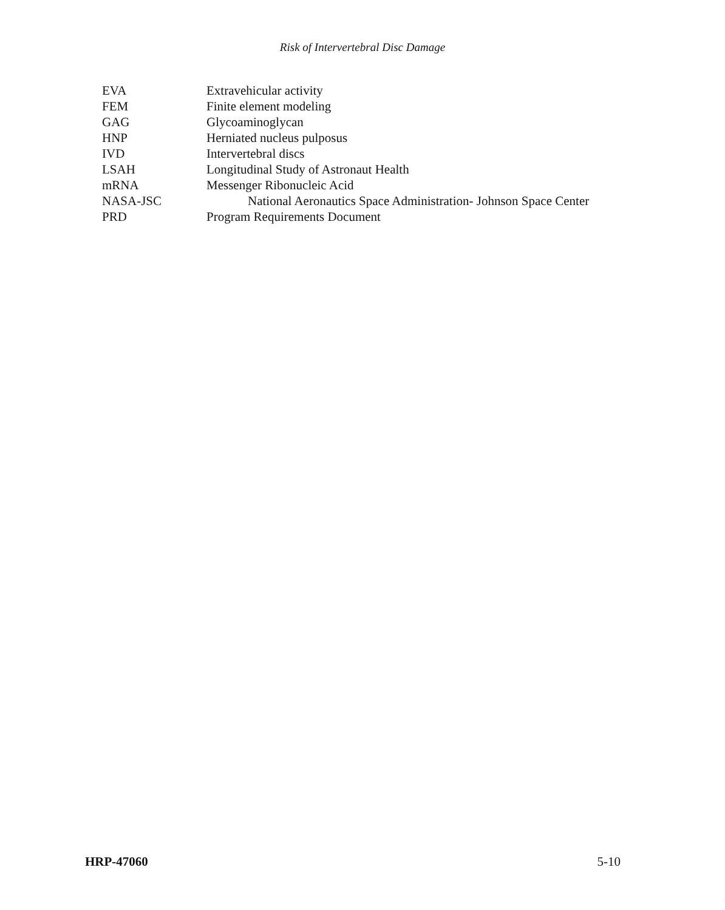Risk of Intervertebral Disc Damage
| EVA | Extravehicular activity |
| FEM | Finite element modeling |
| GAG | Glycoaminoglycan |
| HNP | Herniated nucleus pulposus |
| IVD | Intervertebral discs |
| LSAH | Longitudinal Study of Astronaut Health |
| mRNA | Messenger Ribonucleic Acid |
| NASA-JSC | National Aeronautics Space Administration- Johnson Space Center |
| PRD | Program Requirements Document |
HRP-47060 5-10